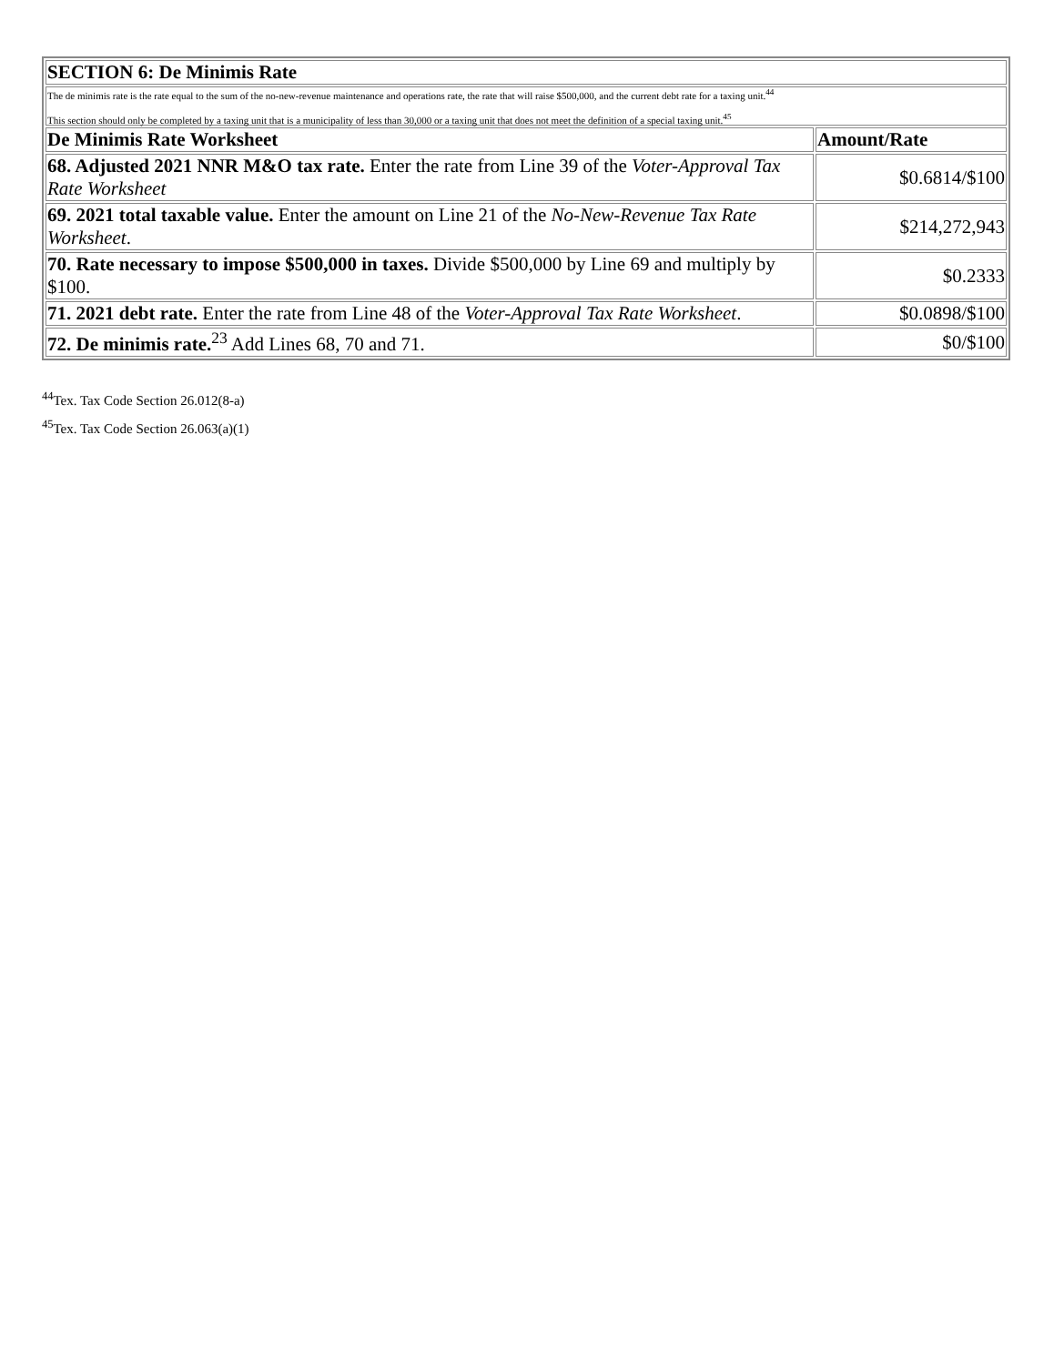| SECTION 6: De Minimis Rate | |
| --- | --- |
| The de minimis rate is the rate equal to the sum of the no-new-revenue maintenance and operations rate, the rate that will raise $500,000, and the current debt rate for a taxing unit.<sup>44</sup> This section should only be completed by a taxing unit that is a municipality of less than 30,000 or a taxing unit that does not meet the definition of a special taxing unit.<sup>45</sup> | |
| De Minimis Rate Worksheet | Amount/Rate |
| 68. Adjusted 2021 NNR M&O tax rate. Enter the rate from Line 39 of the Voter-Approval Tax Rate Worksheet | $0.6814/$100 |
| 69. 2021 total taxable value. Enter the amount on Line 21 of the No-New-Revenue Tax Rate Worksheet . | $214,272,943 |
| 70. Rate necessary to impose $500,000 in taxes. Divide $500,000 by Line 69 and multiply by $100. | $0.2333 |
| 71. 2021 debt rate. Enter the rate from Line 48 of the Voter-Approval Tax Rate Worksheet . | $0.0898/$100 |
| 72. De minimis rate.<sup>23</sup> Add Lines 68, 70 and 71. | $0/$100 |
<sup>44</sup> Tex. Tax Code Section 26.012(8-a)
<sup>45</sup> Tex. Tax Code Section 26.063(a)(1)